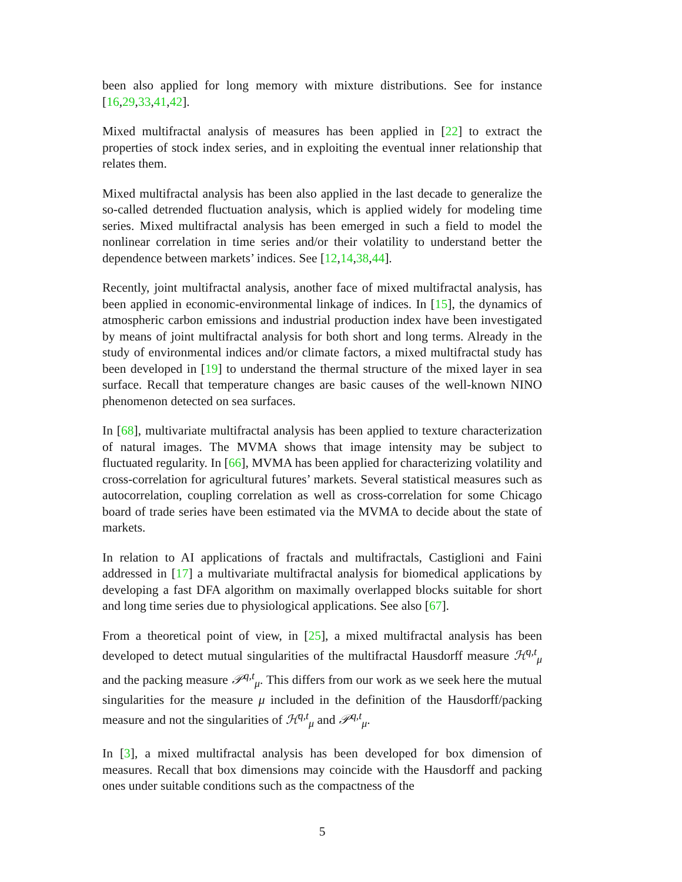been also applied for long memory with mixture distributions. See for instance [16,29,33,41,42].
Mixed multifractal analysis of measures has been applied in [22] to extract the properties of stock index series, and in exploiting the eventual inner relationship that relates them.
Mixed multifractal analysis has been also applied in the last decade to generalize the so-called detrended fluctuation analysis, which is applied widely for modeling time series. Mixed multifractal analysis has been emerged in such a field to model the nonlinear correlation in time series and/or their volatility to understand better the dependence between markets’ indices. See [12,14,38,44].
Recently, joint multifractal analysis, another face of mixed multifractal analysis, has been applied in economic-environmental linkage of indices. In [15], the dynamics of atmospheric carbon emissions and industrial production index have been investigated by means of joint multifractal analysis for both short and long terms. Already in the study of environmental indices and/or climate factors, a mixed multifractal study has been developed in [19] to understand the thermal structure of the mixed layer in sea surface. Recall that temperature changes are basic causes of the well-known NINO phenomenon detected on sea surfaces.
In [68], multivariate multifractal analysis has been applied to texture characterization of natural images. The MVMA shows that image intensity may be subject to fluctuated regularity. In [66], MVMA has been applied for characterizing volatility and cross-correlation for agricultural futures’ markets. Several statistical measures such as autocorrelation, coupling correlation as well as cross-correlation for some Chicago board of trade series have been estimated via the MVMA to decide about the state of markets.
In relation to AI applications of fractals and multifractals, Castiglioni and Faini addressed in [17] a multivariate multifractal analysis for biomedical applications by developing a fast DFA algorithm on maximally overlapped blocks suitable for short and long time series due to physiological applications. See also [67].
From a theoretical point of view, in [25], a mixed multifractal analysis has been developed to detect mutual singularities of the multifractal Hausdorff measure ℋ<sup>q,t</sup><sub>μ</sub> and the packing measure 𝒫<sup>q,t</sup><sub>μ</sub>. This differs from our work as we seek here the mutual singularities for the measure μ included in the definition of the Hausdorff/packing measure and not the singularities of ℋ<sup>q,t</sup><sub>μ</sub> and 𝒫<sup>q,t</sup><sub>μ</sub>.
In [3], a mixed multifractal analysis has been developed for box dimension of measures. Recall that box dimensions may coincide with the Hausdorff and packing ones under suitable conditions such as the compactness of the
5